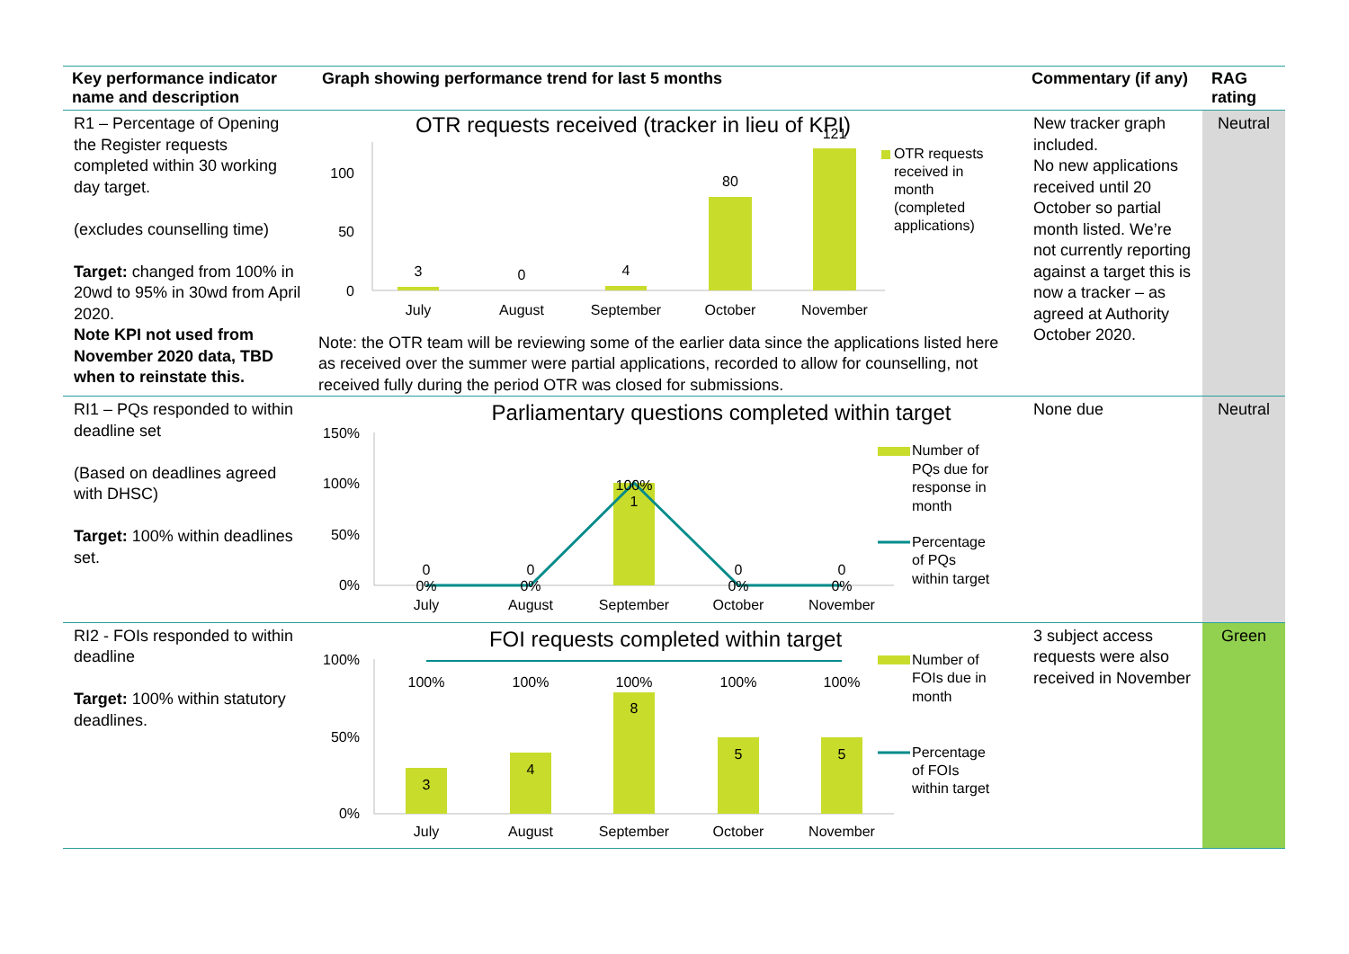| Key performance indicator name and description | Graph showing performance trend for last 5 months | Commentary (if any) | RAG rating |
| --- | --- | --- | --- |
| R1 – Percentage of Opening the Register requests completed within 30 working day target. (excludes counselling time) Target: changed from 100% in 20wd to 95% in 30wd from April 2020. Note KPI not used from November 2020 data, TBD when to reinstate this. | OTR requests received (tracker in lieu of KPI) 100 50 0 3 0 4 80 121 July August September October November OTR requests received in month (completed applications) Note: the OTR team will be reviewing some of the earlier data since the applications listed here as received over the summer were partial applications, recorded to allow for counselling, not received fully during the period OTR was closed for submissions. | New tracker graph included. No new applications received until 20 October so partial month listed. We’re not currently reporting against a target this is now a tracker – as agreed at Authority October 2020. | Neutral |
| RI1 – PQs responded to within deadline set (Based on deadlines agreed with DHSC) Target: 100% within deadlines set. | Parliamentary questions completed within target 150% 100% 50% 0% 0 0 1 0 0 0% 0% 100% 0% 0% July August September October November Number of PQs due for response in month Percentage of PQs within target | None due | Neutral |
| RI2 - FOIs responded to within deadline Target: 100% within statutory deadlines. | FOI requests completed within target 100% 50% 0% 3 4 8 5 5 100% 100% 100% 100% 100% July August September October November Number of FOIs due in month Percentage of FOIs within target | 3 subject access requests were also received in November | Green |